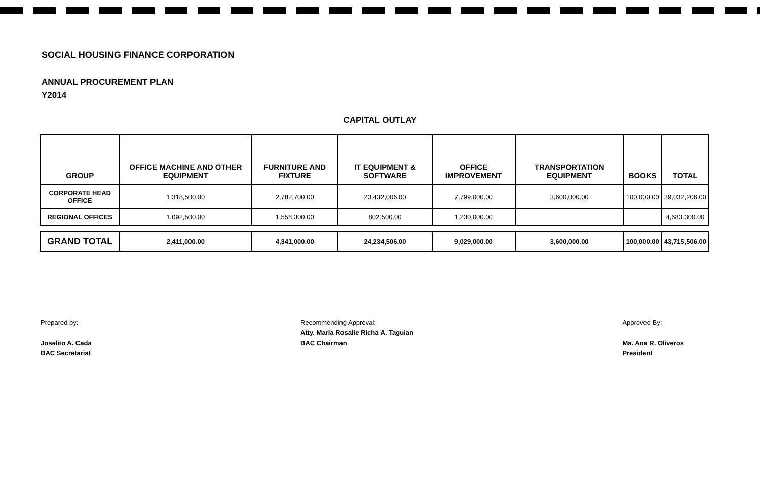SOCIAL HOUSING FINANCE CORPORATION
ANNUAL PROCUREMENT PLAN
Y2014
CAPITAL OUTLAY
| GROUP | OFFICE MACHINE AND OTHER EQUIPMENT | FURNITURE AND FIXTURE | IT EQUIPMENT & SOFTWARE | OFFICE IMPROVEMENT | TRANSPORTATION EQUIPMENT | BOOKS | TOTAL |
| --- | --- | --- | --- | --- | --- | --- | --- |
| CORPORATE HEAD OFFICE | 1,318,500.00 | 2,782,700.00 | 23,432,006.00 | 7,799,000.00 | 3,600,000.00 | 100,000.00 | 39,032,206.00 |
| REGIONAL OFFICES | 1,092,500.00 | 1,558,300.00 | 802,500.00 | 1,230,000.00 | | | 4,683,300.00 |
| GRAND TOTAL | 2,411,000.00 | 4,341,000.00 | 24,234,506.00 | 9,029,000.00 | 3,600,000.00 | 100,000.00 | 43,715,506.00 |
Prepared by:
Joselito A. Cada
BAC Secretariat
Recommending Approval:
Atty. Maria Rosalie Richa A. Taguian
BAC Chairman
Approved By:
Ma. Ana R. Oliveros
President